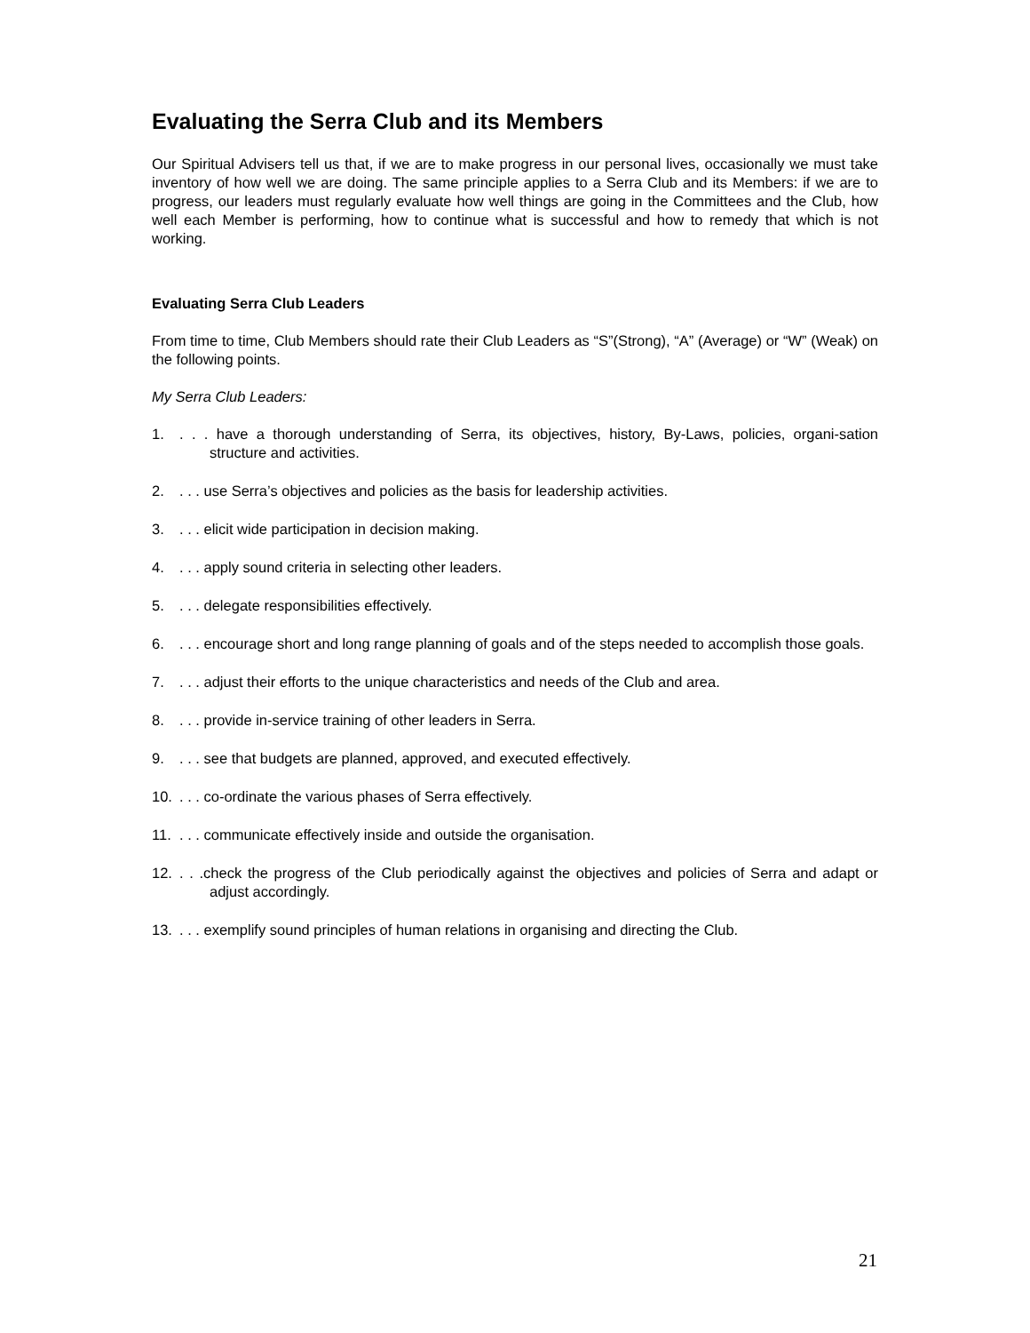Evaluating the Serra Club and its Members
Our Spiritual Advisers tell us that, if we are to make progress in our personal lives, occasionally we must take inventory of how well we are doing. The same principle applies to a Serra Club and its Members: if we are to progress, our leaders must regularly evaluate how well things are going in the Committees and the Club, how well each Member is performing, how to continue what is successful and how to remedy that which is not working.
Evaluating Serra Club Leaders
From time to time, Club Members should rate their Club Leaders as “S”(Strong), “A” (Average) or “W” (Weak) on the following points.
My Serra Club Leaders:
1.. . . have a thorough understanding of Serra, its objectives, history, By-Laws, policies, organi-sation structure and activities.
2.. . . use Serra’s objectives and policies as the basis for leadership activities.
3.. . . elicit wide participation in decision making.
4.. . . apply sound criteria in selecting other leaders.
5.. . . delegate responsibilities effectively.
6.. . . encourage short and long range planning of goals and of the steps needed to accomplish those goals.
7.. . . adjust their efforts to the unique characteristics and needs of the Club and area.
8.. . . provide in-service training of other leaders in Serra.
9.. . . see that budgets are planned, approved, and executed effectively.
10.. . . co-ordinate the various phases of Serra effectively.
11.. . . communicate effectively inside and outside the organisation.
12.. . .check the progress of the Club periodically against the objectives and policies of Serra and adapt or adjust accordingly.
13.. . . exemplify sound principles of human relations in organising and directing the Club.
21